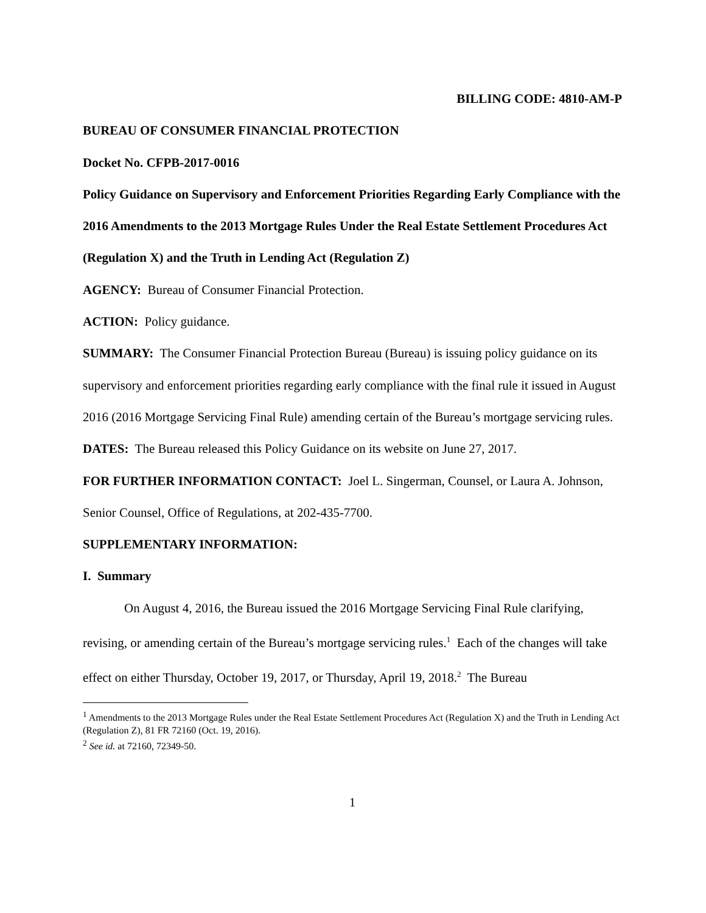BILLING CODE: 4810-AM-P
BUREAU OF CONSUMER FINANCIAL PROTECTION
Docket No. CFPB-2017-0016
Policy Guidance on Supervisory and Enforcement Priorities Regarding Early Compliance with the 2016 Amendments to the 2013 Mortgage Rules Under the Real Estate Settlement Procedures Act (Regulation X) and the Truth in Lending Act (Regulation Z)
AGENCY: Bureau of Consumer Financial Protection.
ACTION: Policy guidance.
SUMMARY: The Consumer Financial Protection Bureau (Bureau) is issuing policy guidance on its supervisory and enforcement priorities regarding early compliance with the final rule it issued in August 2016 (2016 Mortgage Servicing Final Rule) amending certain of the Bureau’s mortgage servicing rules.
DATES: The Bureau released this Policy Guidance on its website on June 27, 2017.
FOR FURTHER INFORMATION CONTACT: Joel L. Singerman, Counsel, or Laura A. Johnson, Senior Counsel, Office of Regulations, at 202-435-7700.
SUPPLEMENTARY INFORMATION:
I. Summary
On August 4, 2016, the Bureau issued the 2016 Mortgage Servicing Final Rule clarifying, revising, or amending certain of the Bureau’s mortgage servicing rules.<sup>1</sup> Each of the changes will take effect on either Thursday, October 19, 2017, or Thursday, April 19, 2018.<sup>2</sup> The Bureau
<sup>1</sup> Amendments to the 2013 Mortgage Rules under the Real Estate Settlement Procedures Act (Regulation X) and the Truth in Lending Act (Regulation Z), 81 FR 72160 (Oct. 19, 2016).
<sup>2</sup> See id. at 72160, 72349-50.
1